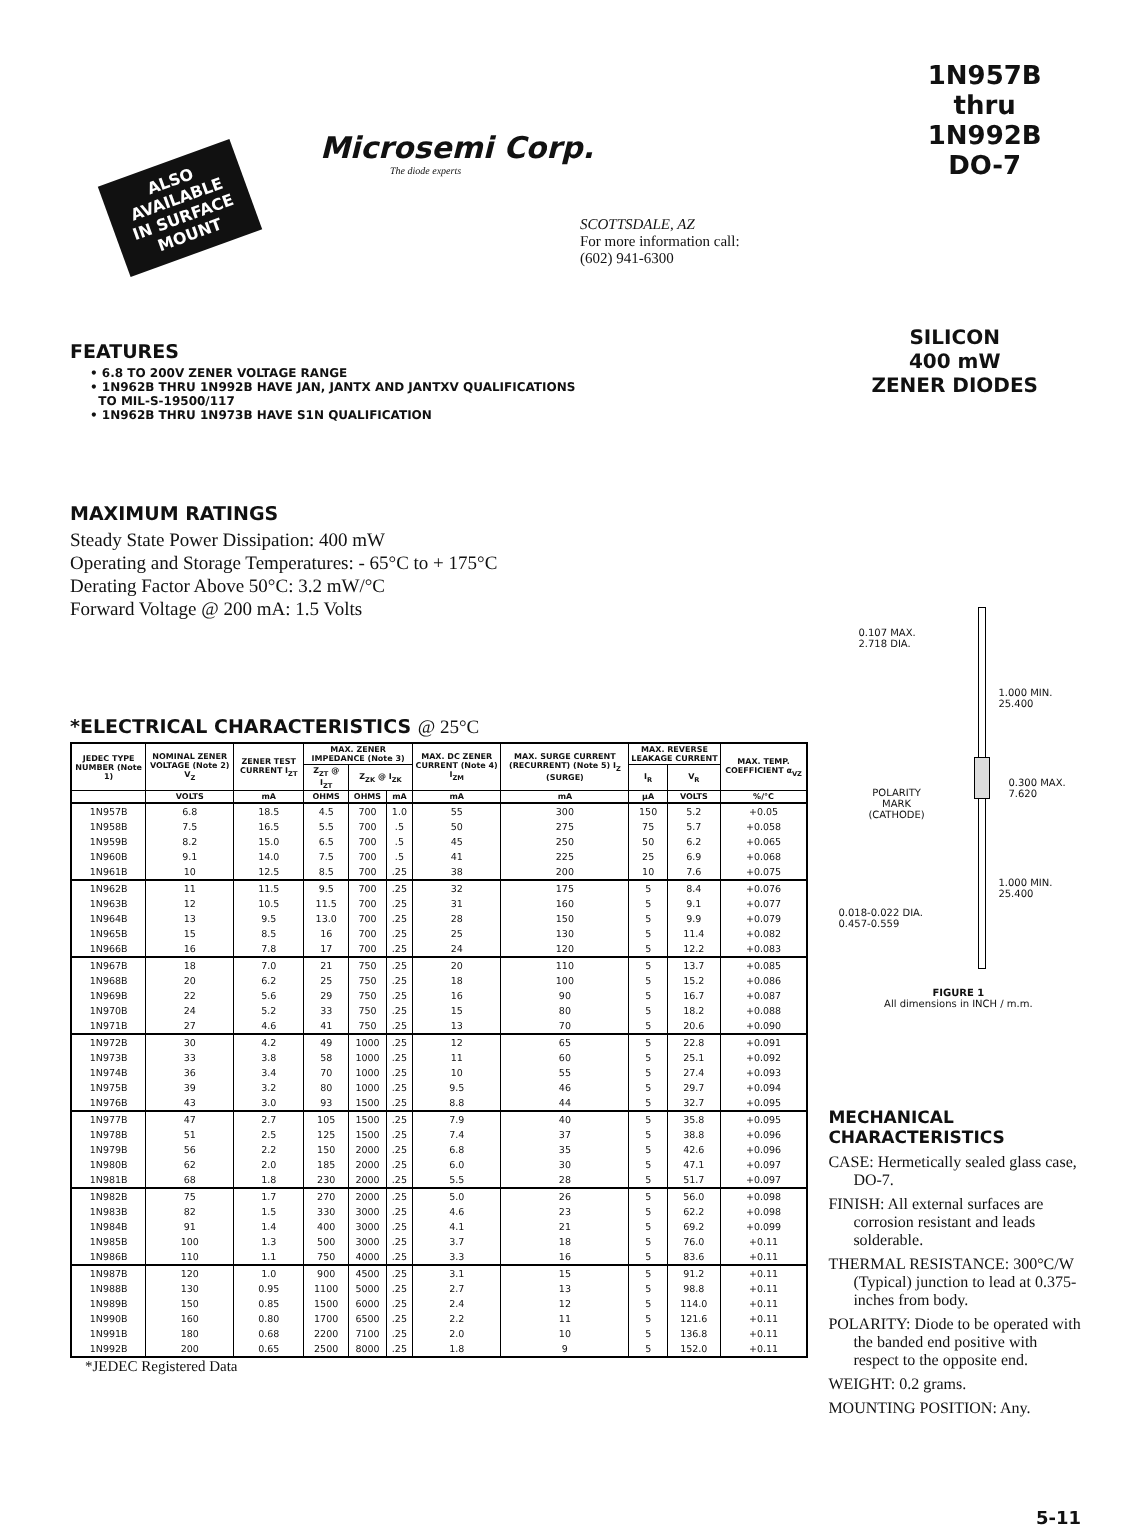ALSO AVAILABLE IN SURFACE MOUNT
Microsemi Corp.
The diode experts
SCOTTSDALE, AZ
For more information call:
(602) 941-6300
FEATURES
• 6.8 TO 200V ZENER VOLTAGE RANGE
• 1N962B THRU 1N992B HAVE JAN, JANTX AND JANTXV QUALIFICATIONS
TO MIL-S-19500/117
• 1N962B THRU 1N973B HAVE S1N QUALIFICATION
MAXIMUM RATINGS
Steady State Power Dissipation: 400 mW
Operating and Storage Temperatures: - 65°C to + 175°C
Derating Factor Above 50°C: 3.2 mW/°C
Forward Voltage @ 200 mA: 1.5 Volts
*ELECTRICAL CHARACTERISTICS @ 25°C
| JEDEC TYPE NUMBER (Note 1) | NOMINAL ZENER VOLTAGE (Note 2) V<sub>Z</sub> | ZENER TEST CURRENT I<sub>ZT</sub> | MAX. ZENER IMPEDANCE (Note 3) | | | MAX. DC ZENER CURRENT (Note 4) I<sub>ZM</sub> | MAX. SURGE CURRENT (RECURRENT) (Note 5) I<sub>Z</sub> (SURGE) | MAX. REVERSE LEAKAGE CURRENT | | MAX. TEMP. COEFFICIENT α<sub>VZ</sub> |
| --- | --- | --- | --- | --- | --- | --- | --- | --- | --- | --- |
| | | | Z<sub>ZT</sub> @ I<sub>ZT</sub> | Z<sub>ZK</sub> @ I<sub>ZK</sub> | | | | I<sub>R</sub> | V<sub>R</sub> | |
| | VOLTS | mA | OHMS | OHMS | mA | mA | mA | µA | VOLTS | %/°C |
| 1N957B | 6.8 | 18.5 | 4.5 | 700 | 1.0 | 55 | 300 | 150 | 5.2 | +0.05 |
| 1N958B | 7.5 | 16.5 | 5.5 | 700 | .5 | 50 | 275 | 75 | 5.7 | +0.058 |
| 1N959B | 8.2 | 15.0 | 6.5 | 700 | .5 | 45 | 250 | 50 | 6.2 | +0.065 |
| 1N960B | 9.1 | 14.0 | 7.5 | 700 | .5 | 41 | 225 | 25 | 6.9 | +0.068 |
| 1N961B | 10 | 12.5 | 8.5 | 700 | .25 | 38 | 200 | 10 | 7.6 | +0.075 |
| 1N962B | 11 | 11.5 | 9.5 | 700 | .25 | 32 | 175 | 5 | 8.4 | +0.076 |
| 1N963B | 12 | 10.5 | 11.5 | 700 | .25 | 31 | 160 | 5 | 9.1 | +0.077 |
| 1N964B | 13 | 9.5 | 13.0 | 700 | .25 | 28 | 150 | 5 | 9.9 | +0.079 |
| 1N965B | 15 | 8.5 | 16 | 700 | .25 | 25 | 130 | 5 | 11.4 | +0.082 |
| 1N966B | 16 | 7.8 | 17 | 700 | .25 | 24 | 120 | 5 | 12.2 | +0.083 |
| 1N967B | 18 | 7.0 | 21 | 750 | .25 | 20 | 110 | 5 | 13.7 | +0.085 |
| 1N968B | 20 | 6.2 | 25 | 750 | .25 | 18 | 100 | 5 | 15.2 | +0.086 |
| 1N969B | 22 | 5.6 | 29 | 750 | .25 | 16 | 90 | 5 | 16.7 | +0.087 |
| 1N970B | 24 | 5.2 | 33 | 750 | .25 | 15 | 80 | 5 | 18.2 | +0.088 |
| 1N971B | 27 | 4.6 | 41 | 750 | .25 | 13 | 70 | 5 | 20.6 | +0.090 |
| 1N972B | 30 | 4.2 | 49 | 1000 | .25 | 12 | 65 | 5 | 22.8 | +0.091 |
| 1N973B | 33 | 3.8 | 58 | 1000 | .25 | 11 | 60 | 5 | 25.1 | +0.092 |
| 1N974B | 36 | 3.4 | 70 | 1000 | .25 | 10 | 55 | 5 | 27.4 | +0.093 |
| 1N975B | 39 | 3.2 | 80 | 1000 | .25 | 9.5 | 46 | 5 | 29.7 | +0.094 |
| 1N976B | 43 | 3.0 | 93 | 1500 | .25 | 8.8 | 44 | 5 | 32.7 | +0.095 |
| 1N977B | 47 | 2.7 | 105 | 1500 | .25 | 7.9 | 40 | 5 | 35.8 | +0.095 |
| 1N978B | 51 | 2.5 | 125 | 1500 | .25 | 7.4 | 37 | 5 | 38.8 | +0.096 |
| 1N979B | 56 | 2.2 | 150 | 2000 | .25 | 6.8 | 35 | 5 | 42.6 | +0.096 |
| 1N980B | 62 | 2.0 | 185 | 2000 | .25 | 6.0 | 30 | 5 | 47.1 | +0.097 |
| 1N981B | 68 | 1.8 | 230 | 2000 | .25 | 5.5 | 28 | 5 | 51.7 | +0.097 |
| 1N982B | 75 | 1.7 | 270 | 2000 | .25 | 5.0 | 26 | 5 | 56.0 | +0.098 |
| 1N983B | 82 | 1.5 | 330 | 3000 | .25 | 4.6 | 23 | 5 | 62.2 | +0.098 |
| 1N984B | 91 | 1.4 | 400 | 3000 | .25 | 4.1 | 21 | 5 | 69.2 | +0.099 |
| 1N985B | 100 | 1.3 | 500 | 3000 | .25 | 3.7 | 18 | 5 | 76.0 | +0.11 |
| 1N986B | 110 | 1.1 | 750 | 4000 | .25 | 3.3 | 16 | 5 | 83.6 | +0.11 |
| 1N987B | 120 | 1.0 | 900 | 4500 | .25 | 3.1 | 15 | 5 | 91.2 | +0.11 |
| 1N988B | 130 | 0.95 | 1100 | 5000 | .25 | 2.7 | 13 | 5 | 98.8 | +0.11 |
| 1N989B | 150 | 0.85 | 1500 | 6000 | .25 | 2.4 | 12 | 5 | 114.0 | +0.11 |
| 1N990B | 160 | 0.80 | 1700 | 6500 | .25 | 2.2 | 11 | 5 | 121.6 | +0.11 |
| 1N991B | 180 | 0.68 | 2200 | 7100 | .25 | 2.0 | 10 | 5 | 136.8 | +0.11 |
| 1N992B | 200 | 0.65 | 2500 | 8000 | .25 | 1.8 | 9 | 5 | 152.0 | +0.11 |
*JEDEC Registered Data
1N957B
thru
1N992B
DO-7
SILICON
400 mW
ZENER DIODES
0.107 MAX.
2.718 DIA.
1.000 MIN.
25.400
POLARITY
MARK
(CATHODE)
0.300 MAX.
7.620
1.000 MIN.
25.400
0.018-0.022 DIA.
0.457-0.559
FIGURE 1
All dimensions in INCH / m.m.
MECHANICAL CHARACTERISTICS
CASE: Hermetically sealed glass case, DO-7.
FINISH: All external surfaces are corrosion resistant and leads solderable.
THERMAL RESISTANCE: 300°C/W (Typical) junction to lead at 0.375-inches from body.
POLARITY: Diode to be operated with the banded end positive with respect to the opposite end.
WEIGHT: 0.2 grams.
MOUNTING POSITION: Any.
5-11